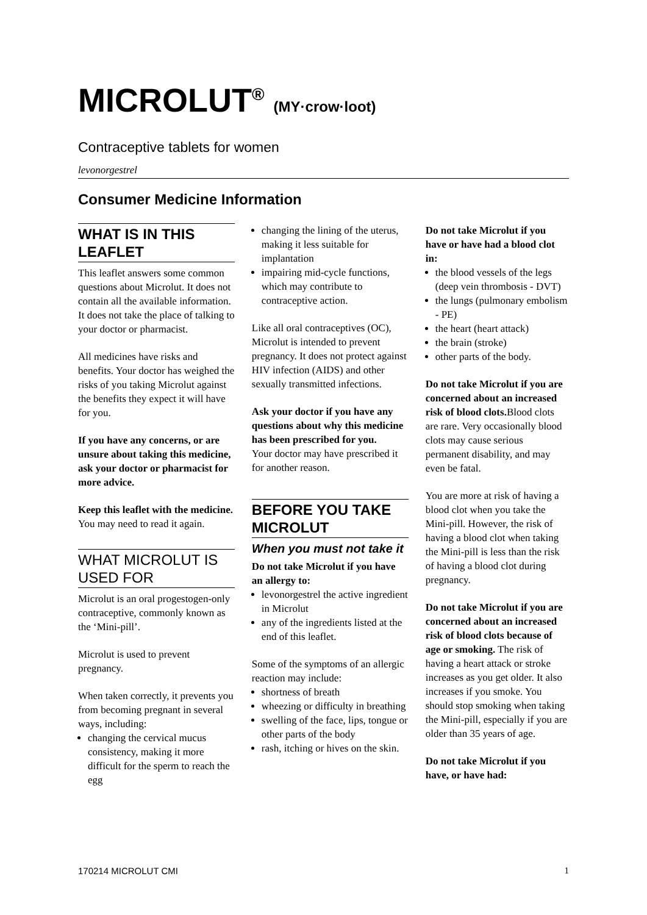MICROLUT<sup>®</sup> (MY·crow·loot)
Contraceptive tablets for women
levonorgestrel
Consumer Medicine Information
WHAT IS IN THIS LEAFLET
This leaflet answers some common questions about Microlut. It does not contain all the available information. It does not take the place of talking to your doctor or pharmacist.
All medicines have risks and benefits. Your doctor has weighed the risks of you taking Microlut against the benefits they expect it will have for you.
If you have any concerns, or are unsure about taking this medicine, ask your doctor or pharmacist for more advice.
Keep this leaflet with the medicine.
You may need to read it again.
WHAT MICROLUT IS USED FOR
Microlut is an oral progestogen-only contraceptive, commonly known as the ‘Mini-pill’.
Microlut is used to prevent pregnancy.
When taken correctly, it prevents you from becoming pregnant in several ways, including:
changing the cervical mucus consistency, making it more difficult for the sperm to reach the egg
changing the lining of the uterus, making it less suitable for implantation
impairing mid-cycle functions, which may contribute to contraceptive action.
Like all oral contraceptives (OC), Microlut is intended to prevent pregnancy. It does not protect against HIV infection (AIDS) and other sexually transmitted infections.
Ask your doctor if you have any questions about why this medicine has been prescribed for you.
Your doctor may have prescribed it for another reason.
BEFORE YOU TAKE MICROLUT
When you must not take it
Do not take Microlut if you have an allergy to:
levonorgestrel the active ingredient in Microlut
any of the ingredients listed at the end of this leaflet.
Some of the symptoms of an allergic reaction may include:
shortness of breath
wheezing or difficulty in breathing
swelling of the face, lips, tongue or other parts of the body
rash, itching or hives on the skin.
Do not take Microlut if you have or have had a blood clot in:
the blood vessels of the legs (deep vein thrombosis - DVT)
the lungs (pulmonary embolism - PE)
the heart (heart attack)
the brain (stroke)
other parts of the body.
Do not take Microlut if you are concerned about an increased risk of blood clots. Blood clots are rare. Very occasionally blood clots may cause serious permanent disability, and may even be fatal.
You are more at risk of having a blood clot when you take the Mini-pill. However, the risk of having a blood clot when taking the Mini-pill is less than the risk of having a blood clot during pregnancy.
Do not take Microlut if you are concerned about an increased risk of blood clots because of age or smoking. The risk of having a heart attack or stroke increases as you get older. It also increases if you smoke. You should stop smoking when taking the Mini-pill, especially if you are older than 35 years of age.
Do not take Microlut if you have, or have had:
170214 MICROLUT CMI 1